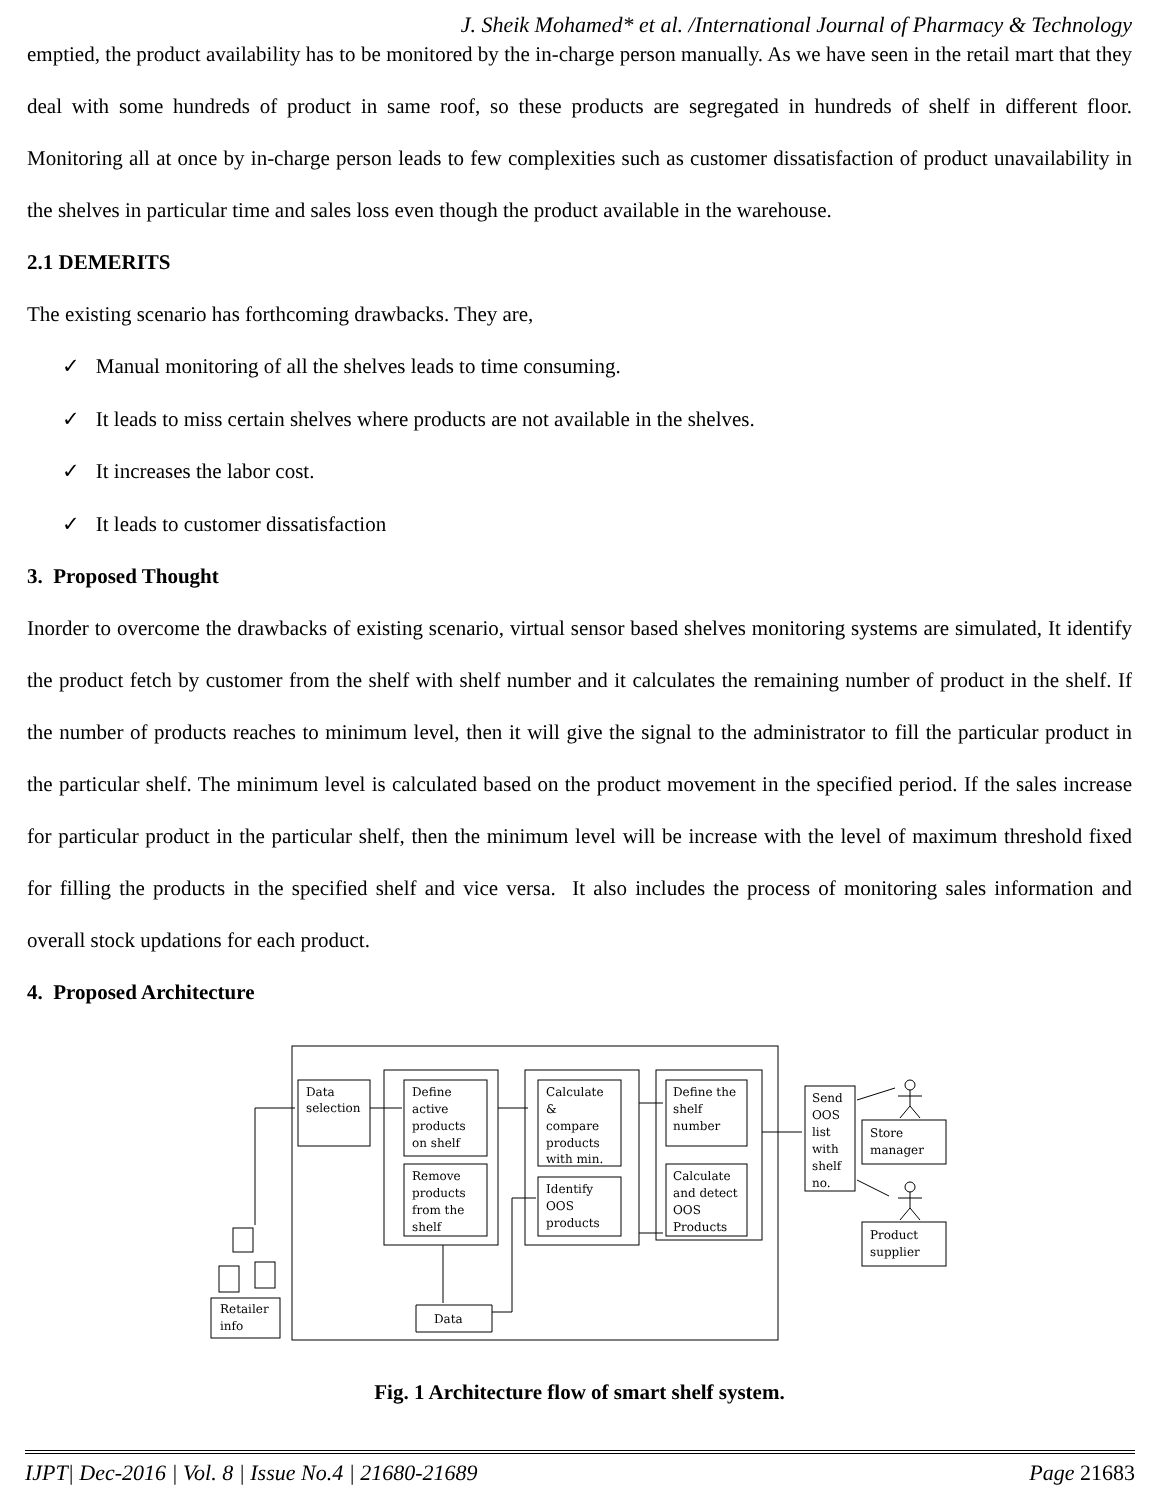J. Sheik Mohamed* et al. /International Journal of Pharmacy & Technology
emptied, the product availability has to be monitored by the in-charge person manually. As we have seen in the retail mart that they deal with some hundreds of product in same roof, so these products are segregated in hundreds of shelf in different floor. Monitoring all at once by in-charge person leads to few complexities such as customer dissatisfaction of product unavailability in the shelves in particular time and sales loss even though the product available in the warehouse.
2.1 DEMERITS
The existing scenario has forthcoming drawbacks. They are,
✓ Manual monitoring of all the shelves leads to time consuming.
✓ It leads to miss certain shelves where products are not available in the shelves.
✓ It increases the labor cost.
✓ It leads to customer dissatisfaction
3. Proposed Thought
Inorder to overcome the drawbacks of existing scenario, virtual sensor based shelves monitoring systems are simulated, It identify the product fetch by customer from the shelf with shelf number and it calculates the remaining number of product in the shelf. If the number of products reaches to minimum level, then it will give the signal to the administrator to fill the particular product in the particular shelf. The minimum level is calculated based on the product movement in the specified period. If the sales increase for particular product in the particular shelf, then the minimum level will be increase with the level of maximum threshold fixed for filling the products in the specified shelf and vice versa. It also includes the process of monitoring sales information and overall stock updations for each product.
4. Proposed Architecture
Data
selection
Define
active
products
on shelf
Remove
products
from the
shelf
Calculate
&
compare
products
with min.
Identify
OOS
products
Define the
shelf
number
Calculate
and detect
OOS
Products
Send
OOS
list
with
shelf
no.
Store
manager
Product
supplier
Retailer
info
Data
Fig. 1 Architecture flow of smart shelf system.
IJPT| Dec-2016 | Vol. 8 | Issue No.4 | 21680-21689 Page 21683